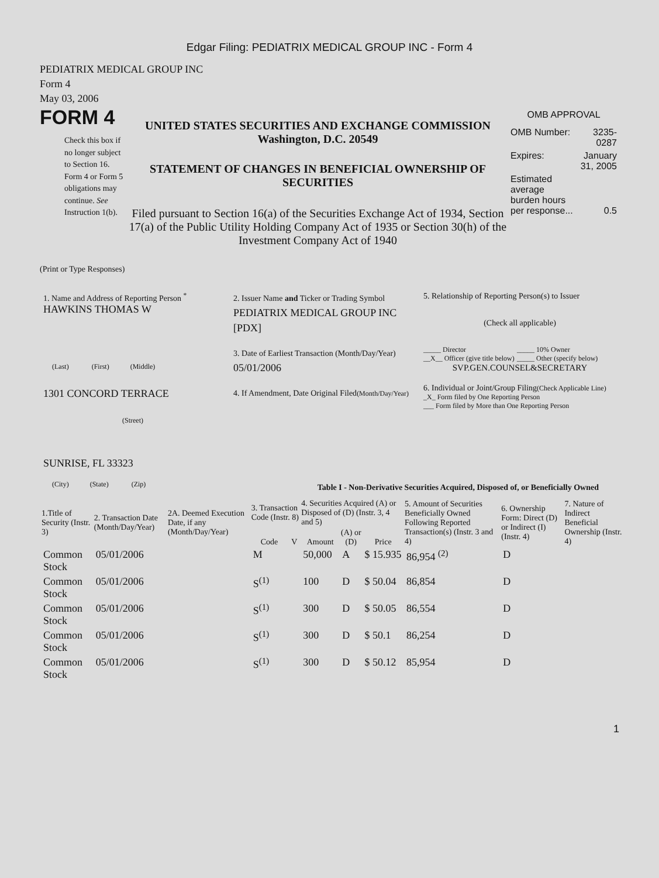Edgar Filing: PEDIATRIX MEDICAL GROUP INC - Form 4
PEDIATRIX MEDICAL GROUP INC
Form 4
May 03, 2006
FORM 4
Check this box if no longer subject to Section 16. Form 4 or Form 5 obligations may continue. See Instruction 1(b).
UNITED STATES SECURITIES AND EXCHANGE COMMISSION
Washington, D.C. 20549
STATEMENT OF CHANGES IN BENEFICIAL OWNERSHIP OF SECURITIES
Filed pursuant to Section 16(a) of the Securities Exchange Act of 1934, Section 17(a) of the Public Utility Holding Company Act of 1935 or Section 30(h) of the Investment Company Act of 1940
OMB APPROVAL
| OMB Number: | 3235-0287 |
| Expires: | January 31, 2005 |
| Estimated average burden hours per response... | 0.5 |
(Print or Type Responses)
1. Name and Address of Reporting Person <sup>*</sup>
HAWKINS THOMAS W
(Last) (First) (Middle)
1301 CONCORD TERRACE
(Street)
SUNRISE, FL 33323
(City) (State) (Zip)
2. Issuer Name and Ticker or Trading Symbol
PEDIATRIX MEDICAL GROUP INC [PDX]
3. Date of Earliest Transaction (Month/Day/Year)
05/01/2006
4. If Amendment, Date Original Filed(Month/Day/Year)
5. Relationship of Reporting Person(s) to Issuer
(Check all applicable)
_____ Director
__X__ Officer (give title below)
_____ 10% Owner
_____ Other (specify below)
SVP.GEN.COUNSEL&SECRETARY
6. Individual or Joint/Group Filing(Check Applicable Line)
_X_ Form filed by One Reporting Person
___ Form filed by More than One Reporting Person
Table I - Non-Derivative Securities Acquired, Disposed of, or Beneficially Owned
| 1.Title of Security (Instr. 3) | 2. Transaction Date (Month/Day/Year) | 2A. Deemed Execution Date, if any (Month/Day/Year) | 3. Transaction Code (Instr. 8) | | 4. Securities Acquired (A) or Disposed of (D) (Instr. 3, 4 and 5) | | | 5. Amount of Securities Beneficially Owned Following Reported Transaction(s) (Instr. 3 and 4) | 6. Ownership Form: Direct (D) or Indirect (I) (Instr. 4) | 7. Nature of Indirect Beneficial Ownership (Instr. 4) |
| --- | --- | --- | --- | --- | --- | --- | --- | --- | --- | --- |
| | | | Code | V | Amount | (A) or (D) | Price | | | |
| Common Stock | 05/01/2006 | | M | | 50,000 | A | $ 15.935 | 86,954 <sup>(2)</sup> | D | |
| Common Stock | 05/01/2006 | | S<sup>(1)</sup> | | 100 | D | $ 50.04 | 86,854 | D | |
| Common Stock | 05/01/2006 | | S<sup>(1)</sup> | | 300 | D | $ 50.05 | 86,554 | D | |
| Common Stock | 05/01/2006 | | S<sup>(1)</sup> | | 300 | D | $ 50.1 | 86,254 | D | |
| Common Stock | 05/01/2006 | | S<sup>(1)</sup> | | 300 | D | $ 50.12 | 85,954 | D | |
1